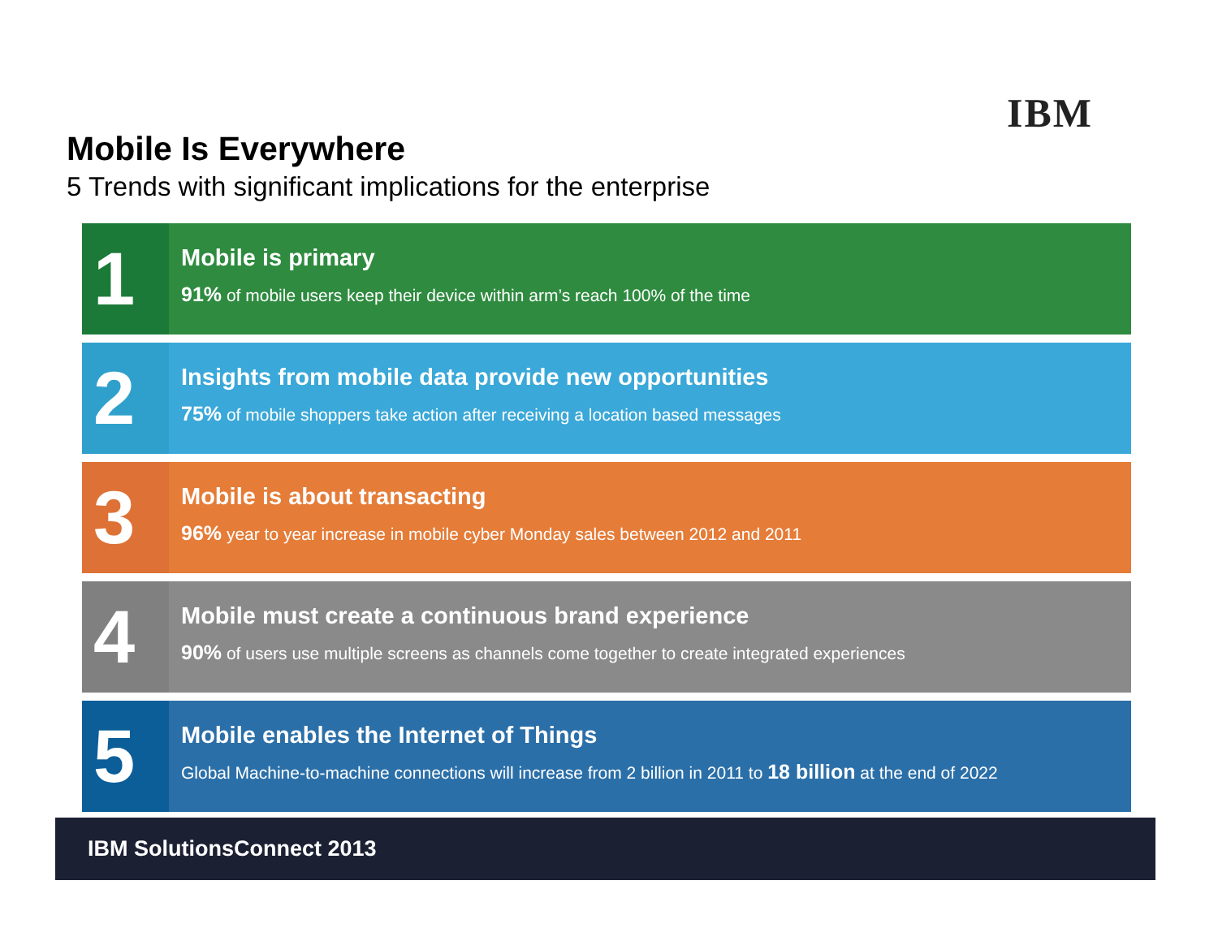IBM
Mobile Is Everywhere
5 Trends with significant implications for the enterprise
1
Mobile is primary
91% of mobile users keep their device within arm’s reach 100% of the time
2
Insights from mobile data provide new opportunities
75% of mobile shoppers take action after receiving a location based messages
3
Mobile is about transacting
96% year to year increase in mobile cyber Monday sales between 2012 and 2011
4
Mobile must create a continuous brand experience
90% of users use multiple screens as channels come together to create integrated experiences
5
Mobile enables the Internet of Things
Global Machine-to-machine connections will increase from 2 billion in 2011 to 18 billion at the end of 2022
IBM SolutionsConnect 2013